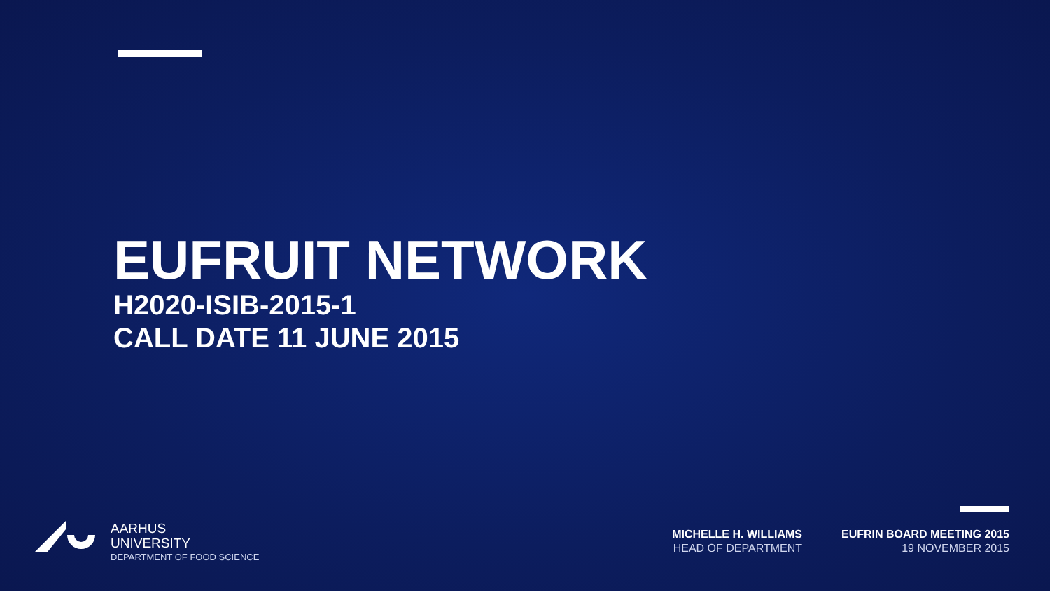EUFRUIT NETWORK
H2020-ISIB-2015-1
CALL DATE 11 JUNE 2015
AARHUS
UNIVERSITY
DEPARTMENT OF FOOD SCIENCE
MICHELLE H. WILLIAMS
HEAD OF DEPARTMENT
EUFRIN BOARD MEETING 2015
19 NOVEMBER 2015